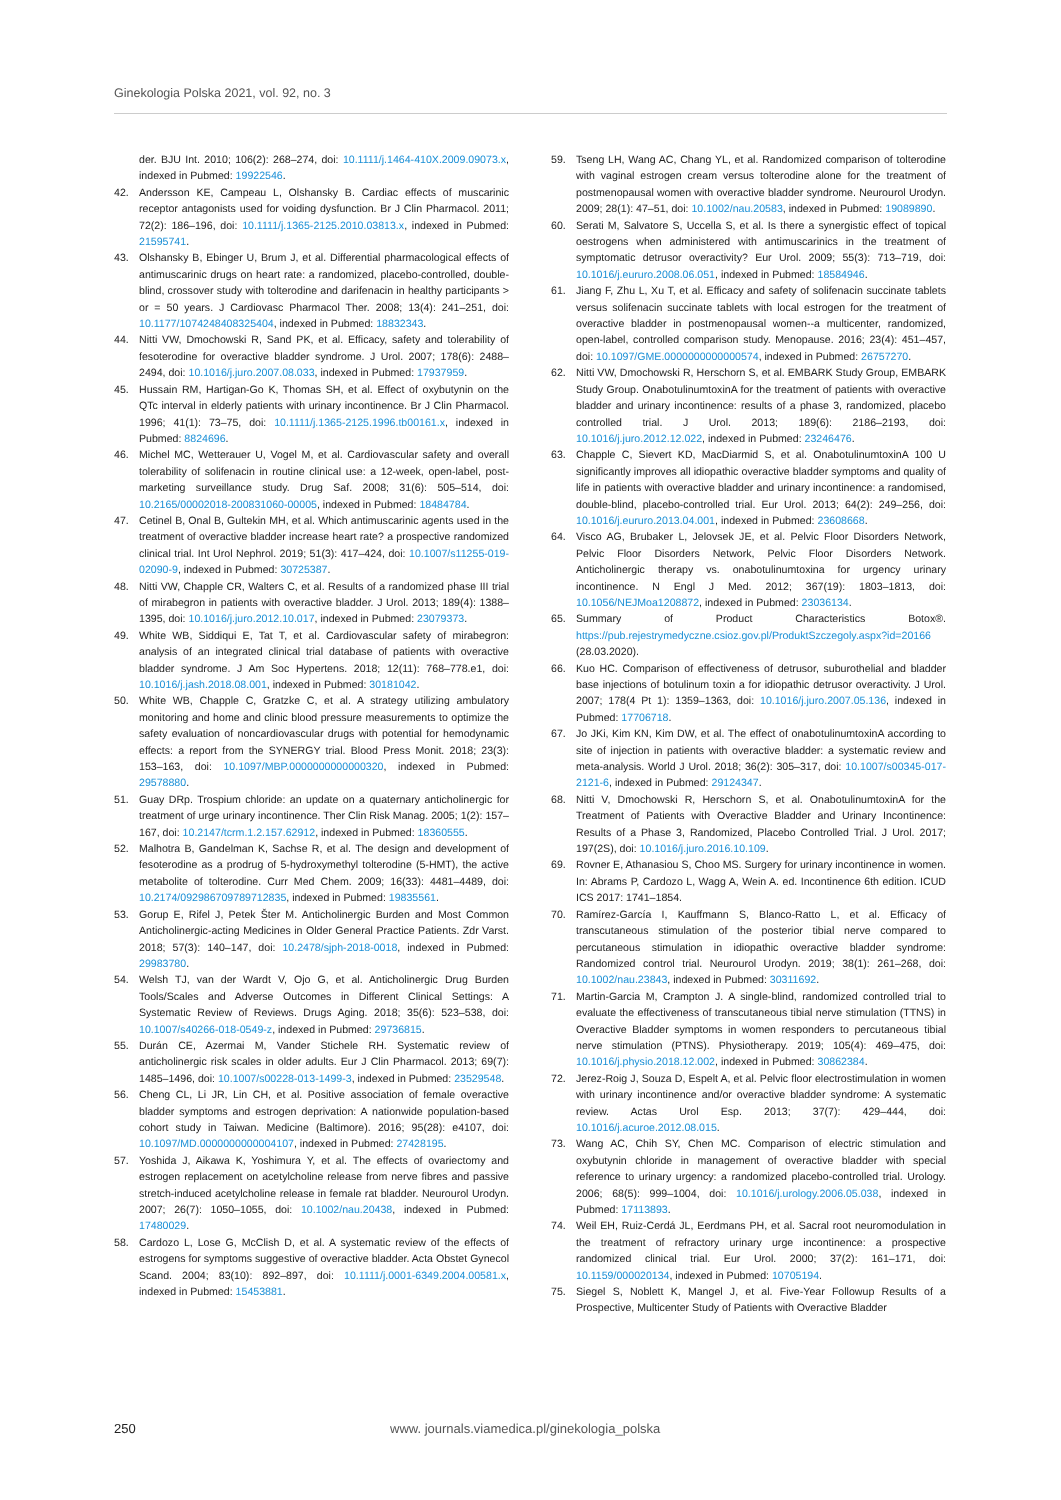Ginekologia Polska 2021, vol. 92, no. 3
der. BJU Int. 2010; 106(2): 268–274, doi: 10.1111/j.1464-410X.2009.09073.x, indexed in Pubmed: 19922546.
42. Andersson KE, Campeau L, Olshansky B. Cardiac effects of muscarinic receptor antagonists used for voiding dysfunction. Br J Clin Pharmacol. 2011; 72(2): 186–196, doi: 10.1111/j.1365-2125.2010.03813.x, indexed in Pubmed: 21595741.
43. Olshansky B, Ebinger U, Brum J, et al. Differential pharmacological effects of antimuscarinic drugs on heart rate: a randomized, placebo-controlled, double-blind, crossover study with tolterodine and darifenacin in healthy participants > or = 50 years. J Cardiovasc Pharmacol Ther. 2008; 13(4): 241–251, doi: 10.1177/1074248408325404, indexed in Pubmed: 18832343.
44. Nitti VW, Dmochowski R, Sand PK, et al. Efficacy, safety and tolerability of fesoterodine for overactive bladder syndrome. J Urol. 2007; 178(6): 2488–2494, doi: 10.1016/j.juro.2007.08.033, indexed in Pubmed: 17937959.
45. Hussain RM, Hartigan-Go K, Thomas SH, et al. Effect of oxybutynin on the QTc interval in elderly patients with urinary incontinence. Br J Clin Pharmacol. 1996; 41(1): 73–75, doi: 10.1111/j.1365-2125.1996.tb00161.x, indexed in Pubmed: 8824696.
46. Michel MC, Wetterauer U, Vogel M, et al. Cardiovascular safety and overall tolerability of solifenacin in routine clinical use: a 12-week, open-label, post-marketing surveillance study. Drug Saf. 2008; 31(6): 505–514, doi: 10.2165/00002018-200831060-00005, indexed in Pubmed: 18484784.
47. Cetinel B, Onal B, Gultekin MH, et al. Which antimuscarinic agents used in the treatment of overactive bladder increase heart rate? a prospective randomized clinical trial. Int Urol Nephrol. 2019; 51(3): 417–424, doi: 10.1007/s11255-019-02090-9, indexed in Pubmed: 30725387.
48. Nitti VW, Chapple CR, Walters C, et al. Results of a randomized phase III trial of mirabegron in patients with overactive bladder. J Urol. 2013; 189(4): 1388–1395, doi: 10.1016/j.juro.2012.10.017, indexed in Pubmed: 23079373.
49. White WB, Siddiqui E, Tat T, et al. Cardiovascular safety of mirabegron: analysis of an integrated clinical trial database of patients with overactive bladder syndrome. J Am Soc Hypertens. 2018; 12(11): 768–778.e1, doi: 10.1016/j.jash.2018.08.001, indexed in Pubmed: 30181042.
50. White WB, Chapple C, Gratzke C, et al. A strategy utilizing ambulatory monitoring and home and clinic blood pressure measurements to optimize the safety evaluation of noncardiovascular drugs with potential for hemodynamic effects: a report from the SYNERGY trial. Blood Press Monit. 2018; 23(3): 153–163, doi: 10.1097/MBP.0000000000000320, indexed in Pubmed: 29578880.
51. Guay DRp. Trospium chloride: an update on a quaternary anticholinergic for treatment of urge urinary incontinence. Ther Clin Risk Manag. 2005; 1(2): 157–167, doi: 10.2147/tcrm.1.2.157.62912, indexed in Pubmed: 18360555.
52. Malhotra B, Gandelman K, Sachse R, et al. The design and development of fesoterodine as a prodrug of 5-hydroxymethyl tolterodine (5-HMT), the active metabolite of tolterodine. Curr Med Chem. 2009; 16(33): 4481–4489, doi: 10.2174/092986709789712835, indexed in Pubmed: 19835561.
53. Gorup E, Rifel J, Petek Šter M. Anticholinergic Burden and Most Common Anticholinergic-acting Medicines in Older General Practice Patients. Zdr Varst. 2018; 57(3): 140–147, doi: 10.2478/sjph-2018-0018, indexed in Pubmed: 29983780.
54. Welsh TJ, van der Wardt V, Ojo G, et al. Anticholinergic Drug Burden Tools/Scales and Adverse Outcomes in Different Clinical Settings: A Systematic Review of Reviews. Drugs Aging. 2018; 35(6): 523–538, doi: 10.1007/s40266-018-0549-z, indexed in Pubmed: 29736815.
55. Durán CE, Azermai M, Vander Stichele RH. Systematic review of anticholinergic risk scales in older adults. Eur J Clin Pharmacol. 2013; 69(7): 1485–1496, doi: 10.1007/s00228-013-1499-3, indexed in Pubmed: 23529548.
56. Cheng CL, Li JR, Lin CH, et al. Positive association of female overactive bladder symptoms and estrogen deprivation: A nationwide population-based cohort study in Taiwan. Medicine (Baltimore). 2016; 95(28): e4107, doi: 10.1097/MD.0000000000004107, indexed in Pubmed: 27428195.
57. Yoshida J, Aikawa K, Yoshimura Y, et al. The effects of ovariectomy and estrogen replacement on acetylcholine release from nerve fibres and passive stretch-induced acetylcholine release in female rat bladder. Neurourol Urodyn. 2007; 26(7): 1050–1055, doi: 10.1002/nau.20438, indexed in Pubmed: 17480029.
58. Cardozo L, Lose G, McClish D, et al. A systematic review of the effects of estrogens for symptoms suggestive of overactive bladder. Acta Obstet Gynecol Scand. 2004; 83(10): 892–897, doi: 10.1111/j.0001-6349.2004.00581.x, indexed in Pubmed: 15453881.
59. Tseng LH, Wang AC, Chang YL, et al. Randomized comparison of tolterodine with vaginal estrogen cream versus tolterodine alone for the treatment of postmenopausal women with overactive bladder syndrome. Neurourol Urodyn. 2009; 28(1): 47–51, doi: 10.1002/nau.20583, indexed in Pubmed: 19089890.
60. Serati M, Salvatore S, Uccella S, et al. Is there a synergistic effect of topical oestrogens when administered with antimuscarinics in the treatment of symptomatic detrusor overactivity? Eur Urol. 2009; 55(3): 713–719, doi: 10.1016/j.eururo.2008.06.051, indexed in Pubmed: 18584946.
61. Jiang F, Zhu L, Xu T, et al. Efficacy and safety of solifenacin succinate tablets versus solifenacin succinate tablets with local estrogen for the treatment of overactive bladder in postmenopausal women--a multicenter, randomized, open-label, controlled comparison study. Menopause. 2016; 23(4): 451–457, doi: 10.1097/GME.0000000000000574, indexed in Pubmed: 26757270.
62. Nitti VW, Dmochowski R, Herschorn S, et al. EMBARK Study Group, EMBARK Study Group. OnabotulinumtoxinA for the treatment of patients with overactive bladder and urinary incontinence: results of a phase 3, randomized, placebo controlled trial. J Urol. 2013; 189(6): 2186–2193, doi: 10.1016/j.juro.2012.12.022, indexed in Pubmed: 23246476.
63. Chapple C, Sievert KD, MacDiarmid S, et al. OnabotulinumtoxinA 100 U significantly improves all idiopathic overactive bladder symptoms and quality of life in patients with overactive bladder and urinary incontinence: a randomised, double-blind, placebo-controlled trial. Eur Urol. 2013; 64(2): 249–256, doi: 10.1016/j.eururo.2013.04.001, indexed in Pubmed: 23608668.
64. Visco AG, Brubaker L, Jelovsek JE, et al. Pelvic Floor Disorders Network, Pelvic Floor Disorders Network, Pelvic Floor Disorders Network. Anticholinergic therapy vs. onabotulinumtoxina for urgency urinary incontinence. N Engl J Med. 2012; 367(19): 1803–1813, doi: 10.1056/NEJMoa1208872, indexed in Pubmed: 23036134.
65. Summary of Product Characteristics Botox®. https://pub.rejestrymedyczne.csioz.gov.pl/ProduktSzczegoly.aspx?id=20166 (28.03.2020).
66. Kuo HC. Comparison of effectiveness of detrusor, suburothelial and bladder base injections of botulinum toxin a for idiopathic detrusor overactivity. J Urol. 2007; 178(4 Pt 1): 1359–1363, doi: 10.1016/j.juro.2007.05.136, indexed in Pubmed: 17706718.
67. Jo JKi, Kim KN, Kim DW, et al. The effect of onabotulinumtoxinA according to site of injection in patients with overactive bladder: a systematic review and meta-analysis. World J Urol. 2018; 36(2): 305–317, doi: 10.1007/s00345-017-2121-6, indexed in Pubmed: 29124347.
68. Nitti V, Dmochowski R, Herschorn S, et al. OnabotulinumtoxinA for the Treatment of Patients with Overactive Bladder and Urinary Incontinence: Results of a Phase 3, Randomized, Placebo Controlled Trial. J Urol. 2017; 197(2S), doi: 10.1016/j.juro.2016.10.109.
69. Rovner E, Athanasiou S, Choo MS. Surgery for urinary incontinence in women. In: Abrams P, Cardozo L, Wagg A, Wein A. ed. Incontinence 6th edition. ICUD ICS 2017: 1741–1854.
70. Ramírez-García I, Kauffmann S, Blanco-Ratto L, et al. Efficacy of transcutaneous stimulation of the posterior tibial nerve compared to percutaneous stimulation in idiopathic overactive bladder syndrome: Randomized control trial. Neurourol Urodyn. 2019; 38(1): 261–268, doi: 10.1002/nau.23843, indexed in Pubmed: 30311692.
71. Martin-Garcia M, Crampton J. A single-blind, randomized controlled trial to evaluate the effectiveness of transcutaneous tibial nerve stimulation (TTNS) in Overactive Bladder symptoms in women responders to percutaneous tibial nerve stimulation (PTNS). Physiotherapy. 2019; 105(4): 469–475, doi: 10.1016/j.physio.2018.12.002, indexed in Pubmed: 30862384.
72. Jerez-Roig J, Souza D, Espelt A, et al. Pelvic floor electrostimulation in women with urinary incontinence and/or overactive bladder syndrome: A systematic review. Actas Urol Esp. 2013; 37(7): 429–444, doi: 10.1016/j.acuroe.2012.08.015.
73. Wang AC, Chih SY, Chen MC. Comparison of electric stimulation and oxybutynin chloride in management of overactive bladder with special reference to urinary urgency: a randomized placebo-controlled trial. Urology. 2006; 68(5): 999–1004, doi: 10.1016/j.urology.2006.05.038, indexed in Pubmed: 17113893.
74. Weil EH, Ruiz-Cerdá JL, Eerdmans PH, et al. Sacral root neuromodulation in the treatment of refractory urinary urge incontinence: a prospective randomized clinical trial. Eur Urol. 2000; 37(2): 161–171, doi: 10.1159/000020134, indexed in Pubmed: 10705194.
75. Siegel S, Noblett K, Mangel J, et al. Five-Year Followup Results of a Prospective, Multicenter Study of Patients with Overactive Bladder
250 www. journals.viamedica.pl/ginekologia_polska